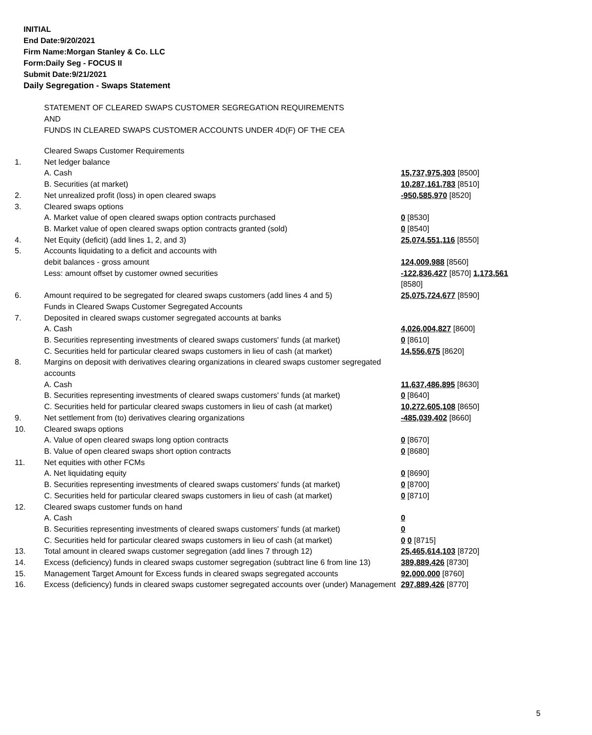INITIAL
End Date:9/20/2021
Firm Name:Morgan Stanley & Co. LLC
Form:Daily Seg - FOCUS II
Submit Date:9/21/2021
Daily Segregation - Swaps Statement
STATEMENT OF CLEARED SWAPS CUSTOMER SEGREGATION REQUIREMENTS
AND
FUNDS IN CLEARED SWAPS CUSTOMER ACCOUNTS UNDER 4D(F) OF THE CEA
| | Cleared Swaps Customer Requirements | |
| 1. | Net ledger balance | |
| | A. Cash | 15,737,975,303 [8500] |
| | B. Securities (at market) | 10,287,161,783 [8510] |
| 2. | Net unrealized profit (loss) in open cleared swaps | -950,585,970 [8520] |
| 3. | Cleared swaps options | |
| | A. Market value of open cleared swaps option contracts purchased | 0 [8530] |
| | B. Market value of open cleared swaps option contracts granted (sold) | 0 [8540] |
| 4. | Net Equity (deficit) (add lines 1, 2, and 3) | 25,074,551,116 [8550] |
| 5. | Accounts liquidating to a deficit and accounts with | |
| | debit balances - gross amount | 124,009,988 [8560] |
| | Less: amount offset by customer owned securities | -122,836,427 [8570] 1,173,561 [8580] |
| 6. | Amount required to be segregated for cleared swaps customers (add lines 4 and 5) | 25,075,724,677 [8590] |
| | Funds in Cleared Swaps Customer Segregated Accounts | |
| 7. | Deposited in cleared swaps customer segregated accounts at banks | |
| | A. Cash | 4,026,004,827 [8600] |
| | B. Securities representing investments of cleared swaps customers' funds (at market) | 0 [8610] |
| | C. Securities held for particular cleared swaps customers in lieu of cash (at market) | 14,556,675 [8620] |
| 8. | Margins on deposit with derivatives clearing organizations in cleared swaps customer segregated accounts | |
| | A. Cash | 11,637,486,895 [8630] |
| | B. Securities representing investments of cleared swaps customers' funds (at market) | 0 [8640] |
| | C. Securities held for particular cleared swaps customers in lieu of cash (at market) | 10,272,605,108 [8650] |
| 9. | Net settlement from (to) derivatives clearing organizations | -485,039,402 [8660] |
| 10. | Cleared swaps options | |
| | A. Value of open cleared swaps long option contracts | 0 [8670] |
| | B. Value of open cleared swaps short option contracts | 0 [8680] |
| 11. | Net equities with other FCMs | |
| | A. Net liquidating equity | 0 [8690] |
| | B. Securities representing investments of cleared swaps customers' funds (at market) | 0 [8700] |
| | C. Securities held for particular cleared swaps customers in lieu of cash (at market) | 0 [8710] |
| 12. | Cleared swaps customer funds on hand | |
| | A. Cash | 0 |
| | B. Securities representing investments of cleared swaps customers' funds (at market) | 0 |
| | C. Securities held for particular cleared swaps customers in lieu of cash (at market) | 0 0 [8715] |
| 13. | Total amount in cleared swaps customer segregation (add lines 7 through 12) | 25,465,614,103 [8720] |
| 14. | Excess (deficiency) funds in cleared swaps customer segregation (subtract line 6 from line 13) | 389,889,426 [8730] |
| 15. | Management Target Amount for Excess funds in cleared swaps segregated accounts | 92,000,000 [8760] |
| 16. | Excess (deficiency) funds in cleared swaps customer segregated accounts over (under) Management | 297,889,426 [8770] |
5